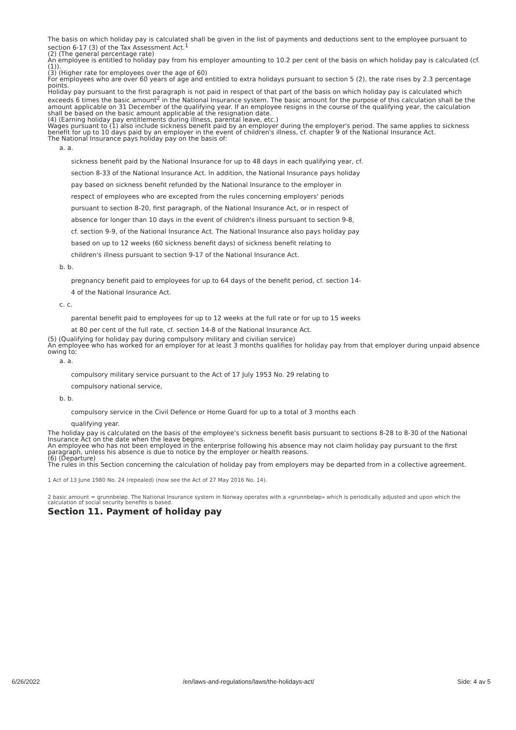The basis on which holiday pay is calculated shall be given in the list of payments and deductions sent to the employee pursuant to section 6-17 (3) of the Tax Assessment Act.<sup>1</sup>
(2) (The general percentage rate)
An employee is entitled to holiday pay from his employer amounting to 10.2 per cent of the basis on which holiday pay is calculated (cf. (1)).
(3) (Higher rate for employees over the age of 60)
For employees who are over 60 years of age and entitled to extra holidays pursuant to section 5 (2), the rate rises by 2.3 percentage points.
Holiday pay pursuant to the first paragraph is not paid in respect of that part of the basis on which holiday pay is calculated which exceeds 6 times the basic amount<sup>2</sup> in the National Insurance system. The basic amount for the purpose of this calculation shall be the amount applicable on 31 December of the qualifying year. If an employee resigns in the course of the qualifying year, the calculation shall be based on the basic amount applicable at the resignation date.
(4) (Earning holiday pay entitlements during illness, parental leave, etc.)
Wages pursuant to (1) also include sickness benefit paid by an employer during the employer's period. The same applies to sickness benefit for up to 10 days paid by an employer in the event of children's illness, cf. chapter 9 of the National Insurance Act.
The National Insurance pays holiday pay on the basis of:
a. a.
sickness benefit paid by the National Insurance for up to 48 days in each qualifying year, cf. section 8-33 of the National Insurance Act. In addition, the National Insurance pays holiday pay based on sickness benefit refunded by the National Insurance to the employer in respect of employees who are excepted from the rules concerning employers' periods pursuant to section 8-20, first paragraph, of the National Insurance Act, or in respect of absence for longer than 10 days in the event of children's illness pursuant to section 9-8, cf. section 9-9, of the National Insurance Act. The National Insurance also pays holiday pay based on up to 12 weeks (60 sickness benefit days) of sickness benefit relating to children's illness pursuant to section 9-17 of the National Insurance Act.
b. b.
pregnancy benefit paid to employees for up to 64 days of the benefit period, cf. section 14-4 of the National Insurance Act.
c. c.
parental benefit paid to employees for up to 12 weeks at the full rate or for up to 15 weeks at 80 per cent of the full rate, cf. section 14-8 of the National Insurance Act.
(5) (Qualifying for holiday pay during compulsory military and civilian service)
An employee who has worked for an employer for at least 3 months qualifies for holiday pay from that employer during unpaid absence owing to:
a. a.
compulsory military service pursuant to the Act of 17 July 1953 No. 29 relating to compulsory national service,
b. b.
compulsory service in the Civil Defence or Home Guard for up to a total of 3 months each qualifying year.
The holiday pay is calculated on the basis of the employee's sickness benefit basis pursuant to sections 8-28 to 8-30 of the National Insurance Act on the date when the leave begins.
An employee who has not been employed in the enterprise following his absence may not claim holiday pay pursuant to the first paragraph, unless his absence is due to notice by the employer or health reasons.
(6) (Departure)
The rules in this Section concerning the calculation of holiday pay from employers may be departed from in a collective agreement.
1 Act of 13 June 1980 No. 24 (repealed) (now see the Act of 27 May 2016 No. 14).
2 basic amount = grunnbeløp. The National Insurance system in Norway operates with a «grunnbeløp» which is periodically adjusted and upon which the calculation of social security benefits is based.
Section 11. Payment of holiday pay
6/26/2022 /en/laws-and-regulations/laws/the-holidays-act/ Side: 4 av 5